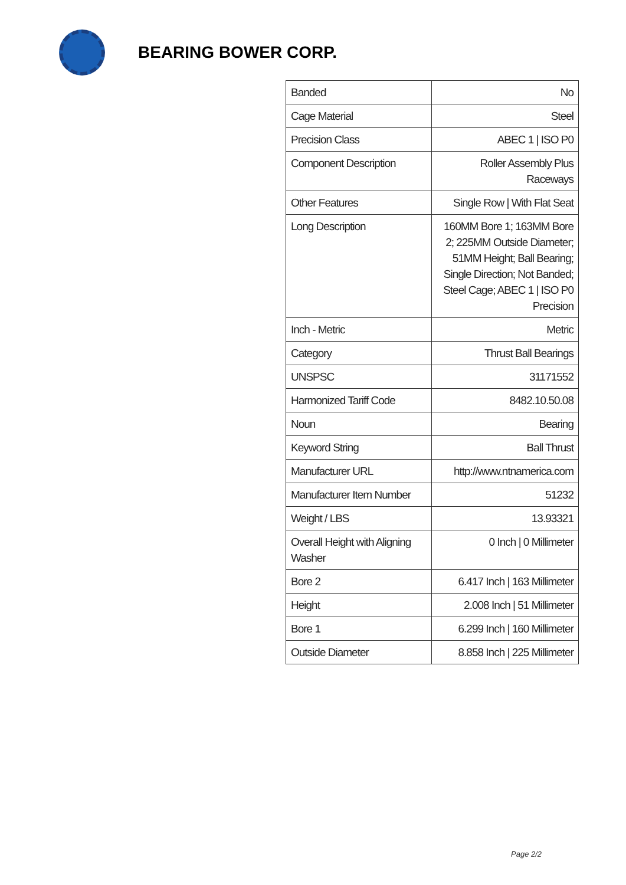BEARING BOWER CORP.
| Banded | No |
| Cage Material | Steel |
| Precision Class | ABEC 1 / ISO P0 |
| Component Description | Roller Assembly Plus Raceways |
| Other Features | Single Row / With Flat Seat |
| Long Description | 160MM Bore 1; 163MM Bore 2; 225MM Outside Diameter; 51MM Height; Ball Bearing; Single Direction; Not Banded; Steel Cage; ABEC 1 / ISO P0 Precision |
| Inch - Metric | Metric |
| Category | Thrust Ball Bearings |
| UNSPSC | 31171552 |
| Harmonized Tariff Code | 8482.10.50.08 |
| Noun | Bearing |
| Keyword String | Ball Thrust |
| Manufacturer URL | http://www.ntnamerica.com |
| Manufacturer Item Number | 51232 |
| Weight / LBS | 13.93321 |
| Overall Height with Aligning Washer | 0 Inch / 0 Millimeter |
| Bore 2 | 6.417 Inch / 163 Millimeter |
| Height | 2.008 Inch / 51 Millimeter |
| Bore 1 | 6.299 Inch / 160 Millimeter |
| Outside Diameter | 8.858 Inch / 225 Millimeter |
Page 2/2